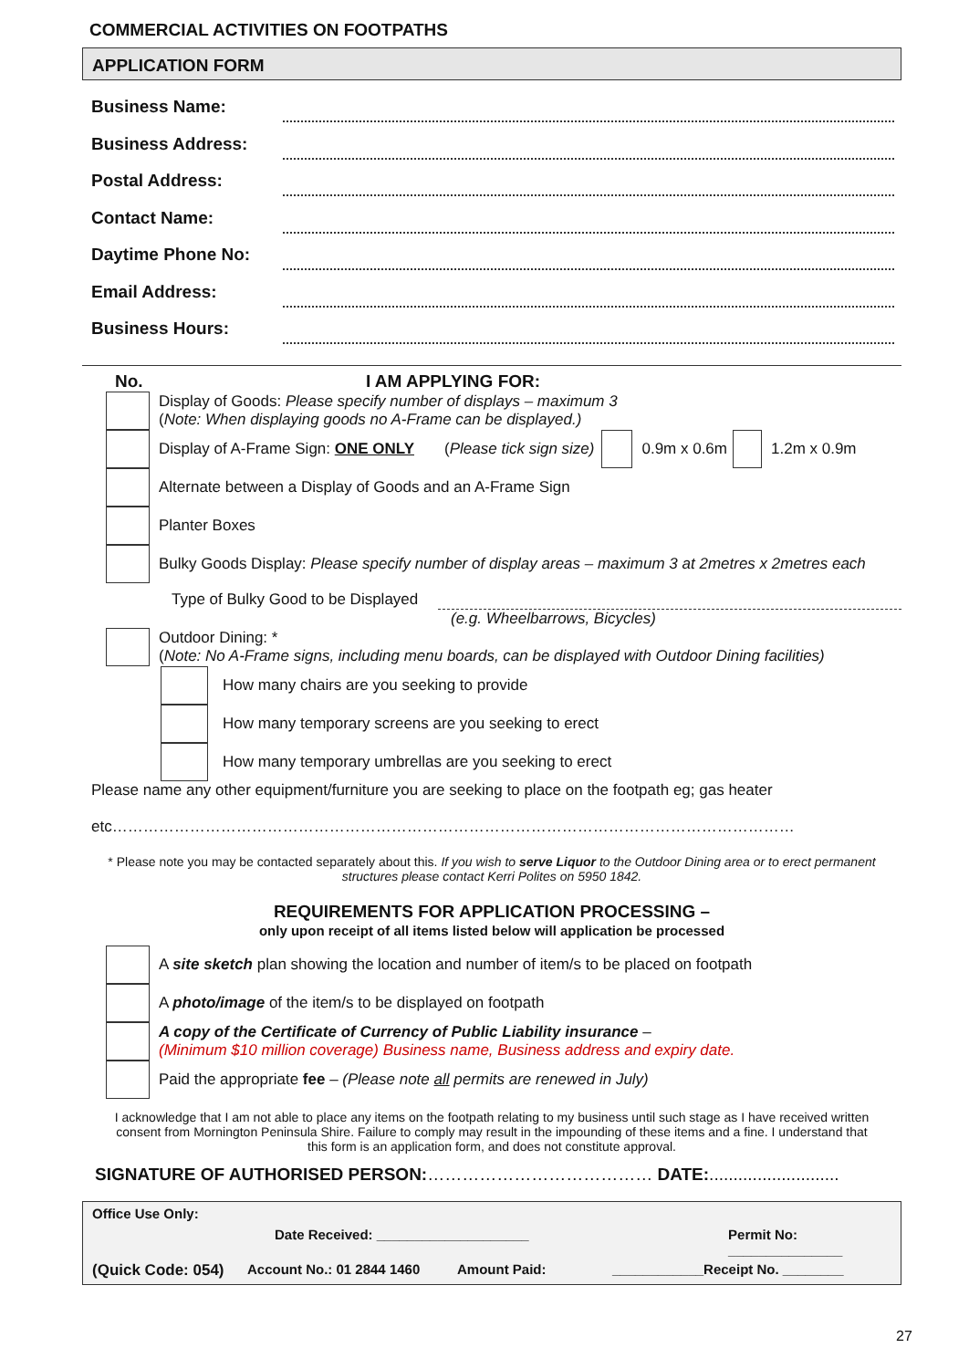COMMERCIAL ACTIVITIES ON FOOTPATHS
APPLICATION FORM
Business Name:
Business Address:
Postal Address:
Contact Name:
Daytime Phone No:
Email Address:
Business Hours:
No. I AM APPLYING FOR:
Display of Goods: Please specify number of displays – maximum 3
(Note: When displaying goods no A-Frame can be displayed.)
Display of A-Frame Sign: ONE ONLY (Please tick sign size)
0.9m x 0.6m 1.2m x 0.9m
Alternate between a Display of Goods and an A-Frame Sign
Planter Boxes
Bulky Goods Display: Please specify number of display areas – maximum 3 at 2metres x 2metres each
Type of Bulky Good to be Displayed
(e.g. Wheelbarrows, Bicycles)
Outdoor Dining: *
(Note: No A-Frame signs, including menu boards, can be displayed with Outdoor Dining facilities)
How many chairs are you seeking to provide
How many temporary screens are you seeking to erect
How many temporary umbrellas are you seeking to erect
Please name any other equipment/furniture you are seeking to place on the footpath eg; gas heater
etc……………………………………………………………………………………………………………………
* Please note you may be contacted separately about this. If you wish to serve Liquor to the Outdoor Dining area or to erect permanent structures please contact Kerri Polites on 5950 1842.
REQUIREMENTS FOR APPLICATION PROCESSING –
only upon receipt of all items listed below will application be processed
A site sketch plan showing the location and number of item/s to be placed on footpath
A photo/image of the item/s to be displayed on footpath
A copy of the Certificate of Currency of Public Liability insurance –
(Minimum $10 million coverage) Business name, Business address and expiry date.
Paid the appropriate fee – (Please note all permits are renewed in July)
I acknowledge that I am not able to place any items on the footpath relating to my business until such stage as I have received written consent from Mornington Peninsula Shire. Failure to comply may result in the impounding of these items and a fine. I understand that this form is an application form, and does not constitute approval.
SIGNATURE OF AUTHORISED PERSON:………………………………… DATE:...........................
Office Use Only:
Date Received: ____________________ Permit No: _______________
(Quick Code: 054) Account No.: 01 2844 1460 Amount Paid: ____________Receipt No. ________
27